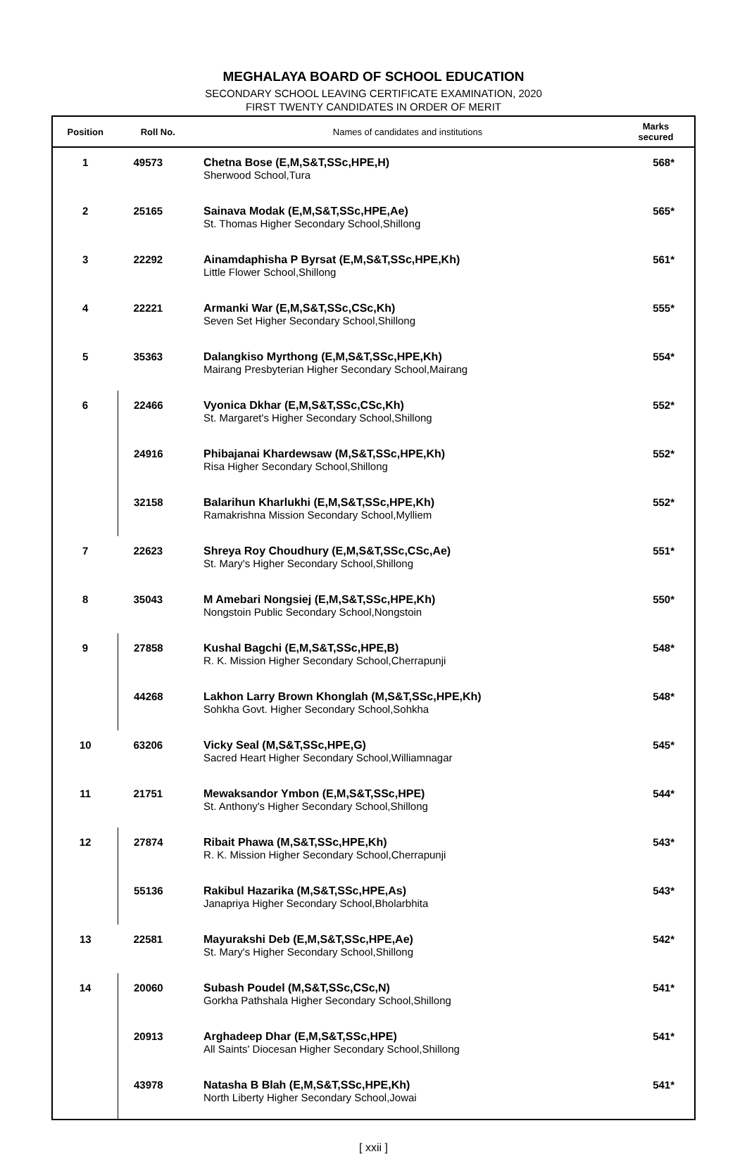MEGHALAYA BOARD OF SCHOOL EDUCATION
SECONDARY SCHOOL LEAVING CERTIFICATE EXAMINATION, 2020
FIRST TWENTY CANDIDATES IN ORDER OF MERIT
| Position | Roll No. | Names of candidates and institutions | Marks secured |
| --- | --- | --- | --- |
| 1 | 49573 | Chetna Bose (E,M,S&T,SSc,HPE,H) Sherwood School,Tura | 568* |
| 2 | 25165 | Sainava Modak (E,M,S&T,SSc,HPE,Ae) St. Thomas Higher Secondary School,Shillong | 565* |
| 3 | 22292 | Ainamdaphisha P Byrsat (E,M,S&T,SSc,HPE,Kh) Little Flower School,Shillong | 561* |
| 4 | 22221 | Armanki War (E,M,S&T,SSc,CSc,Kh) Seven Set Higher Secondary School,Shillong | 555* |
| 5 | 35363 | Dalangkiso Myrthong (E,M,S&T,SSc,HPE,Kh) Mairang Presbyterian Higher Secondary School,Mairang | 554* |
| 6 | 22466 | Vyonica Dkhar (E,M,S&T,SSc,CSc,Kh) St. Margaret's Higher Secondary School,Shillong | 552* |
| | 24916 | Phibajanai Khardewsaw (M,S&T,SSc,HPE,Kh) Risa Higher Secondary School,Shillong | 552* |
| | 32158 | Balarihun Kharlukhi (E,M,S&T,SSc,HPE,Kh) Ramakrishna Mission Secondary School,Mylliem | 552* |
| 7 | 22623 | Shreya Roy Choudhury (E,M,S&T,SSc,CSc,Ae) St. Mary's Higher Secondary School,Shillong | 551* |
| 8 | 35043 | M Amebari Nongsiej (E,M,S&T,SSc,HPE,Kh) Nongstoin Public Secondary School,Nongstoin | 550* |
| 9 | 27858 | Kushal Bagchi (E,M,S&T,SSc,HPE,B) R. K. Mission Higher Secondary School,Cherrapunji | 548* |
| | 44268 | Lakhon Larry Brown Khonglah (M,S&T,SSc,HPE,Kh) Sohkha Govt. Higher Secondary School,Sohkha | 548* |
| 10 | 63206 | Vicky Seal (M,S&T,SSc,HPE,G) Sacred Heart Higher Secondary School,Williamnagar | 545* |
| 11 | 21751 | Mewaksandor Ymbon (E,M,S&T,SSc,HPE) St. Anthony's Higher Secondary School,Shillong | 544* |
| 12 | 27874 | Ribait Phawa (M,S&T,SSc,HPE,Kh) R. K. Mission Higher Secondary School,Cherrapunji | 543* |
| | 55136 | Rakibul Hazarika (M,S&T,SSc,HPE,As) Janapriya Higher Secondary School,Bholarbhita | 543* |
| 13 | 22581 | Mayurakshi Deb (E,M,S&T,SSc,HPE,Ae) St. Mary's Higher Secondary School,Shillong | 542* |
| 14 | 20060 | Subash Poudel (M,S&T,SSc,CSc,N) Gorkha Pathshala Higher Secondary School,Shillong | 541* |
| | 20913 | Arghadeep Dhar (E,M,S&T,SSc,HPE) All Saints' Diocesan Higher Secondary School,Shillong | 541* |
| | 43978 | Natasha B Blah (E,M,S&T,SSc,HPE,Kh) North Liberty Higher Secondary School,Jowai | 541* |
[ xxii ]